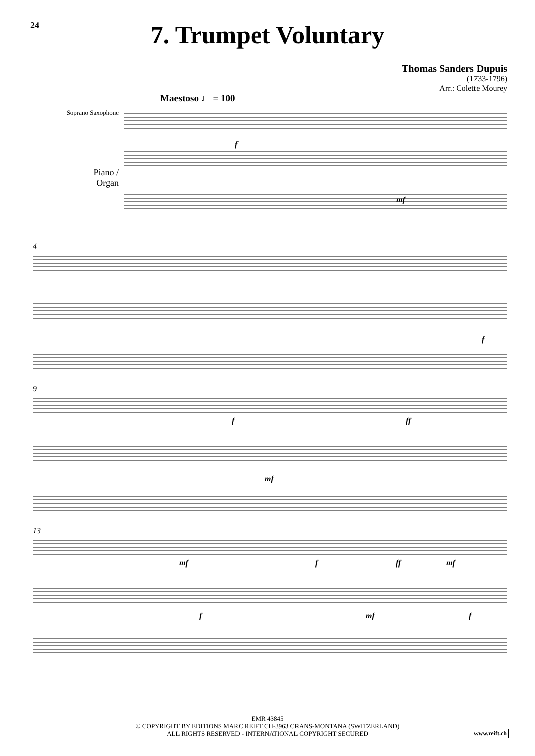24
7. Trumpet Voluntary
Thomas Sanders Dupuis
(1733-1796)
Arr.: Colette Mourey
Maestoso ♩ = 100
Soprano Saxophone
Piano /
Organ
f
mf
4
f
9
f
ff
mf
13
mf
f
ff
mf
f
mf
f
EMR 43845
© COPYRIGHT BY EDITIONS MARC REIFT CH-3963 CRANS-MONTANA (SWITZERLAND)
ALL RIGHTS RESERVED - INTERNATIONAL COPYRIGHT SECURED
www.reift.ch